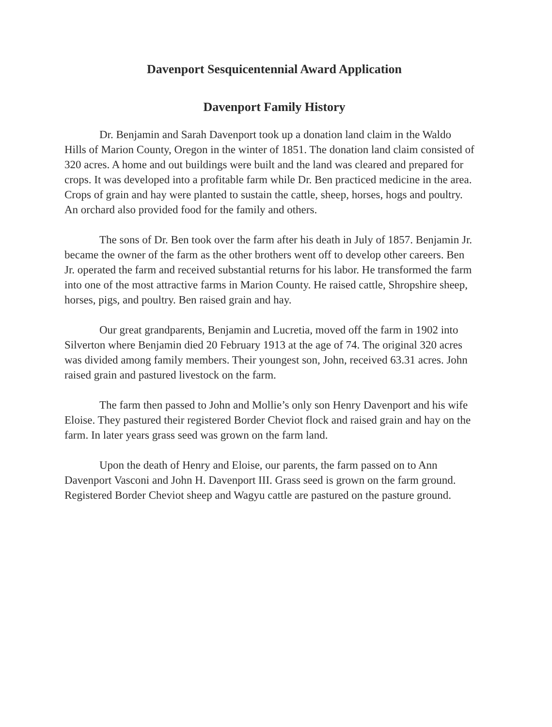Davenport Sesquicentennial Award Application
Davenport Family History
Dr. Benjamin and Sarah Davenport took up a donation land claim in the Waldo Hills of Marion County, Oregon in the winter of 1851. The donation land claim consisted of 320 acres. A home and out buildings were built and the land was cleared and prepared for crops. It was developed into a profitable farm while Dr. Ben practiced medicine in the area. Crops of grain and hay were planted to sustain the cattle, sheep, horses, hogs and poultry. An orchard also provided food for the family and others.
The sons of Dr. Ben took over the farm after his death in July of 1857. Benjamin Jr. became the owner of the farm as the other brothers went off to develop other careers. Ben Jr. operated the farm and received substantial returns for his labor. He transformed the farm into one of the most attractive farms in Marion County. He raised cattle, Shropshire sheep, horses, pigs, and poultry. Ben raised grain and hay.
Our great grandparents, Benjamin and Lucretia, moved off the farm in 1902 into Silverton where Benjamin died 20 February 1913 at the age of 74. The original 320 acres was divided among family members. Their youngest son, John, received 63.31 acres. John raised grain and pastured livestock on the farm.
The farm then passed to John and Mollie’s only son Henry Davenport and his wife Eloise. They pastured their registered Border Cheviot flock and raised grain and hay on the farm. In later years grass seed was grown on the farm land.
Upon the death of Henry and Eloise, our parents, the farm passed on to Ann Davenport Vasconi and John H. Davenport III. Grass seed is grown on the farm ground. Registered Border Cheviot sheep and Wagyu cattle are pastured on the pasture ground.